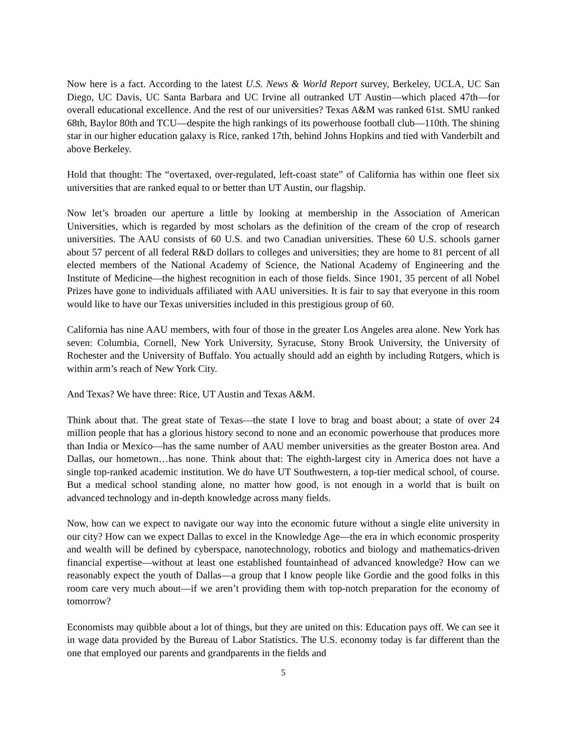Now here is a fact. According to the latest U.S. News & World Report survey, Berkeley, UCLA, UC San Diego, UC Davis, UC Santa Barbara and UC Irvine all outranked UT Austin—which placed 47th—for overall educational excellence. And the rest of our universities? Texas A&M was ranked 61st. SMU ranked 68th, Baylor 80th and TCU—despite the high rankings of its powerhouse football club—110th. The shining star in our higher education galaxy is Rice, ranked 17th, behind Johns Hopkins and tied with Vanderbilt and above Berkeley.
Hold that thought: The “overtaxed, over-regulated, left-coast state” of California has within one fleet six universities that are ranked equal to or better than UT Austin, our flagship.
Now let’s broaden our aperture a little by looking at membership in the Association of American Universities, which is regarded by most scholars as the definition of the cream of the crop of research universities. The AAU consists of 60 U.S. and two Canadian universities. These 60 U.S. schools garner about 57 percent of all federal R&D dollars to colleges and universities; they are home to 81 percent of all elected members of the National Academy of Science, the National Academy of Engineering and the Institute of Medicine—the highest recognition in each of those fields. Since 1901, 35 percent of all Nobel Prizes have gone to individuals affiliated with AAU universities. It is fair to say that everyone in this room would like to have our Texas universities included in this prestigious group of 60.
California has nine AAU members, with four of those in the greater Los Angeles area alone. New York has seven: Columbia, Cornell, New York University, Syracuse, Stony Brook University, the University of Rochester and the University of Buffalo. You actually should add an eighth by including Rutgers, which is within arm’s reach of New York City.
And Texas? We have three: Rice, UT Austin and Texas A&M.
Think about that. The great state of Texas—the state I love to brag and boast about; a state of over 24 million people that has a glorious history second to none and an economic powerhouse that produces more than India or Mexico—has the same number of AAU member universities as the greater Boston area. And Dallas, our hometown…has none. Think about that: The eighth-largest city in America does not have a single top-ranked academic institution. We do have UT Southwestern, a top-tier medical school, of course. But a medical school standing alone, no matter how good, is not enough in a world that is built on advanced technology and in-depth knowledge across many fields.
Now, how can we expect to navigate our way into the economic future without a single elite university in our city? How can we expect Dallas to excel in the Knowledge Age—the era in which economic prosperity and wealth will be defined by cyberspace, nanotechnology, robotics and biology and mathematics-driven financial expertise—without at least one established fountainhead of advanced knowledge? How can we reasonably expect the youth of Dallas—a group that I know people like Gordie and the good folks in this room care very much about—if we aren’t providing them with top-notch preparation for the economy of tomorrow?
Economists may quibble about a lot of things, but they are united on this: Education pays off. We can see it in wage data provided by the Bureau of Labor Statistics. The U.S. economy today is far different than the one that employed our parents and grandparents in the fields and
5